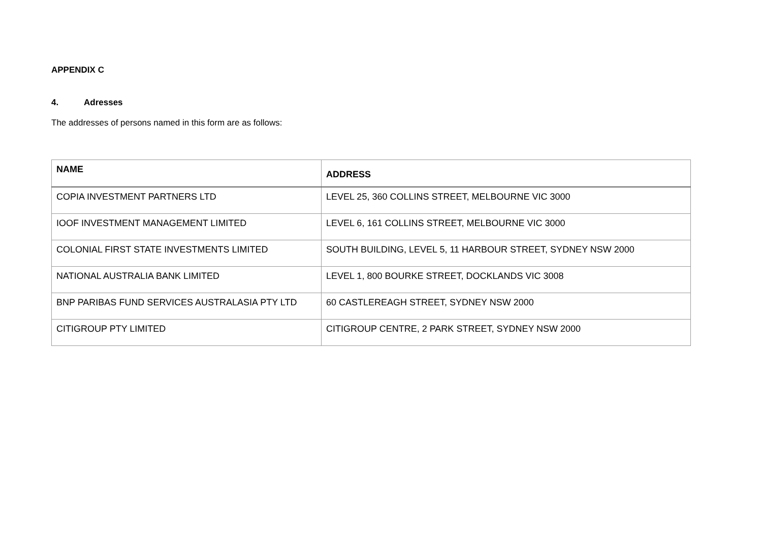APPENDIX C
4. Adresses
The addresses of persons named in this form are as follows:
| NAME | ADDRESS |
| --- | --- |
| COPIA INVESTMENT PARTNERS LTD | LEVEL 25, 360 COLLINS STREET, MELBOURNE VIC 3000 |
| IOOF INVESTMENT MANAGEMENT LIMITED | LEVEL 6, 161 COLLINS STREET, MELBOURNE VIC 3000 |
| COLONIAL FIRST STATE INVESTMENTS LIMITED | SOUTH BUILDING, LEVEL 5, 11 HARBOUR STREET, SYDNEY NSW 2000 |
| NATIONAL AUSTRALIA BANK LIMITED | LEVEL 1, 800 BOURKE STREET, DOCKLANDS VIC 3008 |
| BNP PARIBAS FUND SERVICES AUSTRALASIA PTY LTD | 60 CASTLEREAGH STREET, SYDNEY NSW 2000 |
| CITIGROUP PTY LIMITED | CITIGROUP CENTRE, 2 PARK STREET, SYDNEY NSW 2000 |